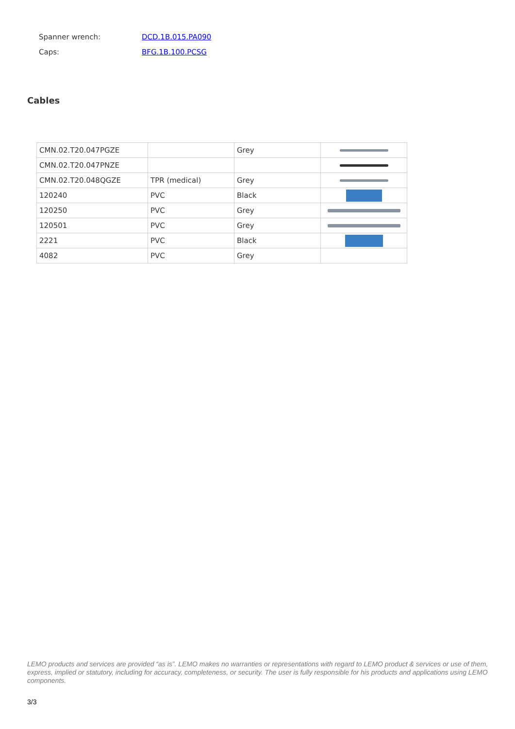Spanner wrench: DCD.1B.015.PA090
Caps: BFG.1B.100.PCSG
Cables
| CMN.02.T20.047PGZE | | Grey | |
| CMN.02.T20.047PNZE | | | |
| CMN.02.T20.048QGZE | TPR (medical) | Grey | |
| 120240 | PVC | Black | |
| 120250 | PVC | Grey | |
| 120501 | PVC | Grey | |
| 2221 | PVC | Black | |
| 4082 | PVC | Grey | |
LEMO products and services are provided “as is”. LEMO makes no warranties or representations with regard to LEMO product & services or use of them, express, implied or statutory, including for accuracy, completeness, or security. The user is fully responsible for his products and applications using LEMO components.
3/3